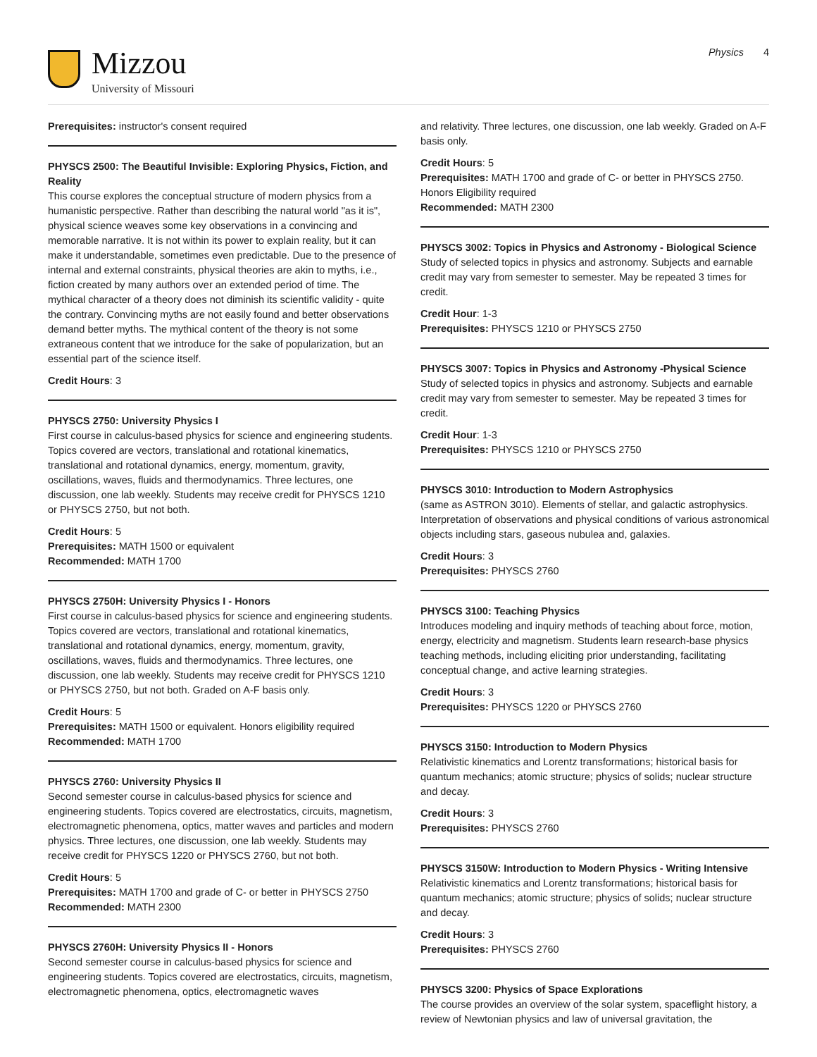Mizzou
University of Missouri
Physics 4
Prerequisites: instructor's consent required
PHYSCS 2500: The Beautiful Invisible: Exploring Physics, Fiction, and Reality
This course explores the conceptual structure of modern physics from a humanistic perspective. Rather than describing the natural world "as it is", physical science weaves some key observations in a convincing and memorable narrative. It is not within its power to explain reality, but it can make it understandable, sometimes even predictable. Due to the presence of internal and external constraints, physical theories are akin to myths, i.e., fiction created by many authors over an extended period of time. The mythical character of a theory does not diminish its scientific validity - quite the contrary. Convincing myths are not easily found and better observations demand better myths. The mythical content of the theory is not some extraneous content that we introduce for the sake of popularization, but an essential part of the science itself.
Credit Hours: 3
PHYSCS 2750: University Physics I
First course in calculus-based physics for science and engineering students. Topics covered are vectors, translational and rotational kinematics, translational and rotational dynamics, energy, momentum, gravity, oscillations, waves, fluids and thermodynamics. Three lectures, one discussion, one lab weekly. Students may receive credit for PHYSCS 1210 or PHYSCS 2750, but not both.
Credit Hours: 5
Prerequisites: MATH 1500 or equivalent
Recommended: MATH 1700
PHYSCS 2750H: University Physics I - Honors
First course in calculus-based physics for science and engineering students. Topics covered are vectors, translational and rotational kinematics, translational and rotational dynamics, energy, momentum, gravity, oscillations, waves, fluids and thermodynamics. Three lectures, one discussion, one lab weekly. Students may receive credit for PHYSCS 1210 or PHYSCS 2750, but not both. Graded on A-F basis only.
Credit Hours: 5
Prerequisites: MATH 1500 or equivalent. Honors eligibility required
Recommended: MATH 1700
PHYSCS 2760: University Physics II
Second semester course in calculus-based physics for science and engineering students. Topics covered are electrostatics, circuits, magnetism, electromagnetic phenomena, optics, matter waves and particles and modern physics. Three lectures, one discussion, one lab weekly. Students may receive credit for PHYSCS 1220 or PHYSCS 2760, but not both.
Credit Hours: 5
Prerequisites: MATH 1700 and grade of C- or better in PHYSCS 2750
Recommended: MATH 2300
PHYSCS 2760H: University Physics II - Honors
Second semester course in calculus-based physics for science and engineering students. Topics covered are electrostatics, circuits, magnetism, electromagnetic phenomena, optics, electromagnetic waves
and relativity. Three lectures, one discussion, one lab weekly. Graded on A-F basis only.
Credit Hours: 5
Prerequisites: MATH 1700 and grade of C- or better in PHYSCS 2750. Honors Eligibility required
Recommended: MATH 2300
PHYSCS 3002: Topics in Physics and Astronomy - Biological Science
Study of selected topics in physics and astronomy. Subjects and earnable credit may vary from semester to semester. May be repeated 3 times for credit.
Credit Hour: 1-3
Prerequisites: PHYSCS 1210 or PHYSCS 2750
PHYSCS 3007: Topics in Physics and Astronomy -Physical Science
Study of selected topics in physics and astronomy. Subjects and earnable credit may vary from semester to semester. May be repeated 3 times for credit.
Credit Hour: 1-3
Prerequisites: PHYSCS 1210 or PHYSCS 2750
PHYSCS 3010: Introduction to Modern Astrophysics
(same as ASTRON 3010). Elements of stellar, and galactic astrophysics. Interpretation of observations and physical conditions of various astronomical objects including stars, gaseous nubulea and, galaxies.
Credit Hours: 3
Prerequisites: PHYSCS 2760
PHYSCS 3100: Teaching Physics
Introduces modeling and inquiry methods of teaching about force, motion, energy, electricity and magnetism. Students learn research-base physics teaching methods, including eliciting prior understanding, facilitating conceptual change, and active learning strategies.
Credit Hours: 3
Prerequisites: PHYSCS 1220 or PHYSCS 2760
PHYSCS 3150: Introduction to Modern Physics
Relativistic kinematics and Lorentz transformations; historical basis for quantum mechanics; atomic structure; physics of solids; nuclear structure and decay.
Credit Hours: 3
Prerequisites: PHYSCS 2760
PHYSCS 3150W: Introduction to Modern Physics - Writing Intensive
Relativistic kinematics and Lorentz transformations; historical basis for quantum mechanics; atomic structure; physics of solids; nuclear structure and decay.
Credit Hours: 3
Prerequisites: PHYSCS 2760
PHYSCS 3200: Physics of Space Explorations
The course provides an overview of the solar system, spaceflight history, a review of Newtonian physics and law of universal gravitation, the